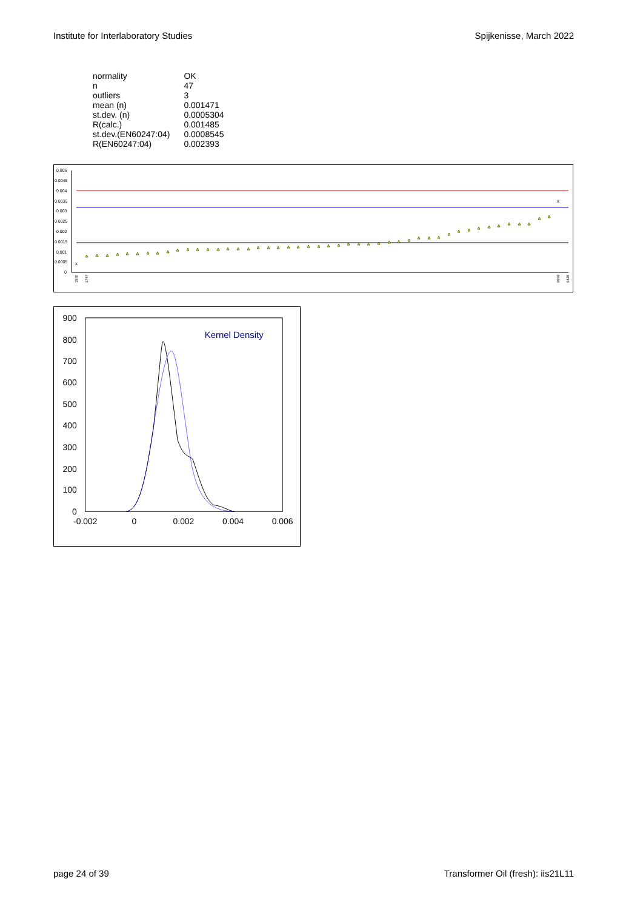Institute for Interlaboratory Studies Spijkenisse, March 2022
| normality | OK |
| n | 47 |
| outliers | 3 |
| mean (n) | 0.001471 |
| st.dev. (n) | 0.0005304 |
| R(calc.) | 0.001485 |
| st.dev.(EN60247:04) | 0.0008545 |
| R(EN60247:04) | 0.002393 |
0.005
0.0045
0.004
0.0035
0.003
0.0025
0.002
0.0015
0.001
0.0005
0
x
x
1560
1747
6099
6428
900
800
700
600
500
400
300
200
100
0
-0.002
0
0.002
0.004
0.006
Kernel Density
page 24 of 39 Transformer Oil (fresh): iis21L11